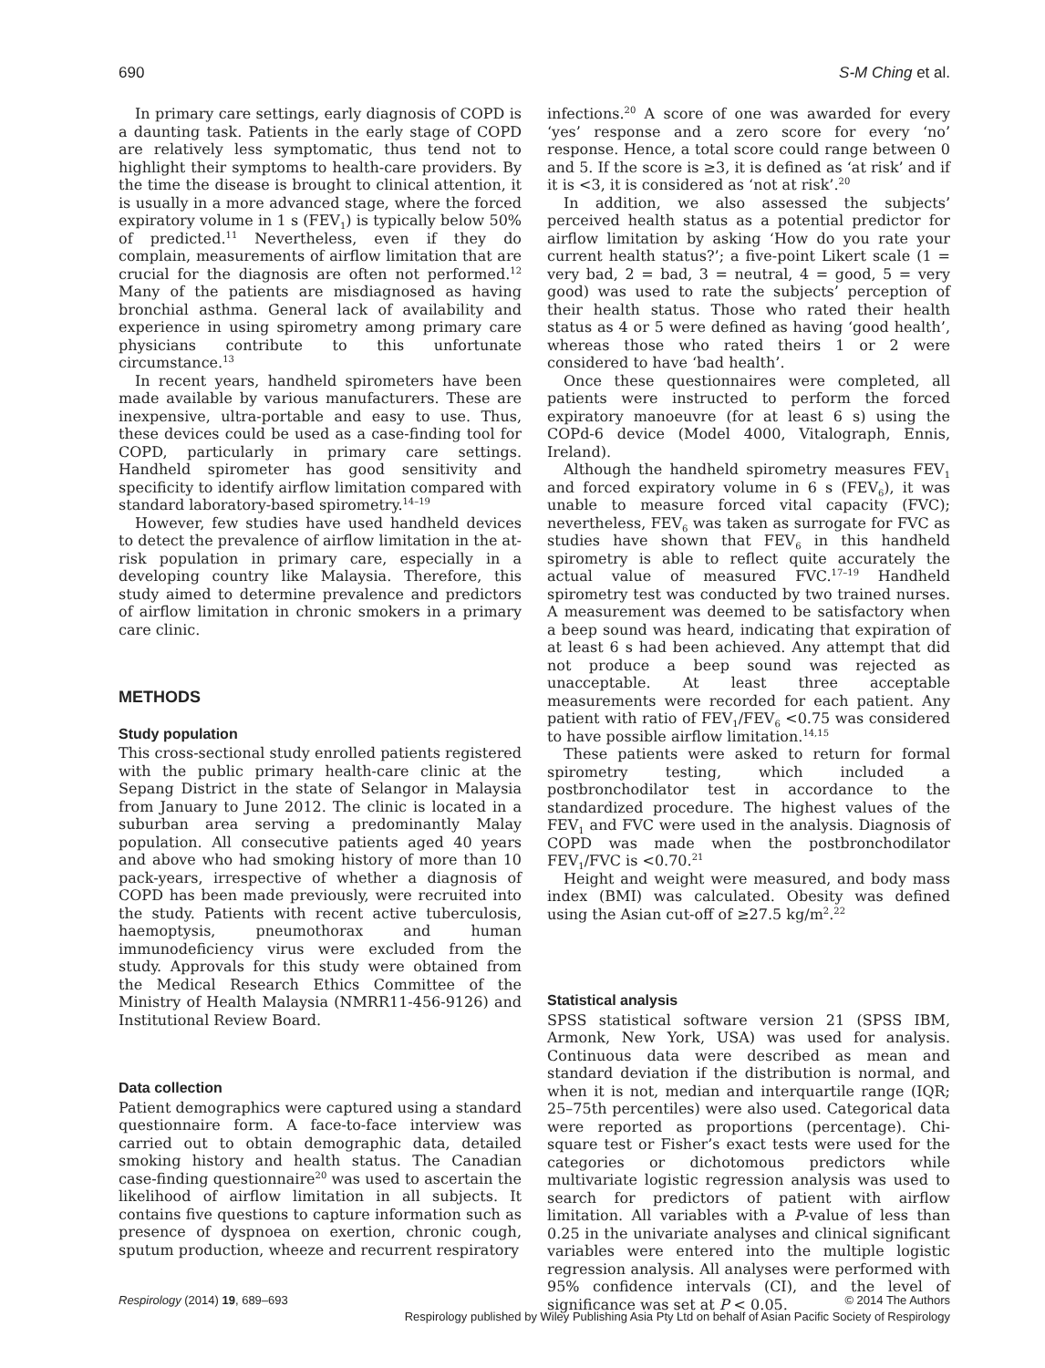690 S-M Ching et al.
In primary care settings, early diagnosis of COPD is a daunting task. Patients in the early stage of COPD are relatively less symptomatic, thus tend not to highlight their symptoms to health-care providers. By the time the disease is brought to clinical attention, it is usually in a more advanced stage, where the forced expiratory volume in 1 s (FEV<sub>1</sub>) is typically below 50% of predicted.<sup>11</sup> Nevertheless, even if they do complain, measurements of airflow limitation that are crucial for the diagnosis are often not performed.<sup>12</sup> Many of the patients are misdiagnosed as having bronchial asthma. General lack of availability and experience in using spirometry among primary care physicians contribute to this unfortunate circumstance.<sup>13</sup>
In recent years, handheld spirometers have been made available by various manufacturers. These are inexpensive, ultra-portable and easy to use. Thus, these devices could be used as a case-finding tool for COPD, particularly in primary care settings. Handheld spirometer has good sensitivity and specificity to identify airflow limitation compared with standard laboratory-based spirometry.<sup>14–19</sup>
However, few studies have used handheld devices to detect the prevalence of airflow limitation in the at-risk population in primary care, especially in a developing country like Malaysia. Therefore, this study aimed to determine prevalence and predictors of airflow limitation in chronic smokers in a primary care clinic.
METHODS
Study population
This cross-sectional study enrolled patients registered with the public primary health-care clinic at the Sepang District in the state of Selangor in Malaysia from January to June 2012. The clinic is located in a suburban area serving a predominantly Malay population. All consecutive patients aged 40 years and above who had smoking history of more than 10 pack-years, irrespective of whether a diagnosis of COPD has been made previously, were recruited into the study. Patients with recent active tuberculosis, haemoptysis, pneumothorax and human immunodeficiency virus were excluded from the study. Approvals for this study were obtained from the Medical Research Ethics Committee of the Ministry of Health Malaysia (NMRR11-456-9126) and Institutional Review Board.
Data collection
Patient demographics were captured using a standard questionnaire form. A face-to-face interview was carried out to obtain demographic data, detailed smoking history and health status. The Canadian case-finding questionnaire<sup>20</sup> was used to ascertain the likelihood of airflow limitation in all subjects. It contains five questions to capture information such as presence of dyspnoea on exertion, chronic cough, sputum production, wheeze and recurrent respiratory
infections.<sup>20</sup> A score of one was awarded for every ‘yes’ response and a zero score for every ‘no’ response. Hence, a total score could range between 0 and 5. If the score is ≥3, it is defined as ‘at risk’ and if it is <3, it is considered as ‘not at risk’.<sup>20</sup>
In addition, we also assessed the subjects’ perceived health status as a potential predictor for airflow limitation by asking ‘How do you rate your current health status?’; a five-point Likert scale (1 = very bad, 2 = bad, 3 = neutral, 4 = good, 5 = very good) was used to rate the subjects’ perception of their health status. Those who rated their health status as 4 or 5 were defined as having ‘good health’, whereas those who rated theirs 1 or 2 were considered to have ‘bad health’.
Once these questionnaires were completed, all patients were instructed to perform the forced expiratory manoeuvre (for at least 6 s) using the COPd-6 device (Model 4000, Vitalograph, Ennis, Ireland).
Although the handheld spirometry measures FEV<sub>1</sub> and forced expiratory volume in 6 s (FEV<sub>6</sub>), it was unable to measure forced vital capacity (FVC); nevertheless, FEV<sub>6</sub> was taken as surrogate for FVC as studies have shown that FEV<sub>6</sub> in this handheld spirometry is able to reflect quite accurately the actual value of measured FVC.<sup>17–19</sup> Handheld spirometry test was conducted by two trained nurses. A measurement was deemed to be satisfactory when a beep sound was heard, indicating that expiration of at least 6 s had been achieved. Any attempt that did not produce a beep sound was rejected as unacceptable. At least three acceptable measurements were recorded for each patient. Any patient with ratio of FEV<sub>1</sub>/FEV<sub>6</sub> <0.75 was considered to have possible airflow limitation.<sup>14,15</sup>
These patients were asked to return for formal spirometry testing, which included a postbronchodilator test in accordance to the standardized procedure. The highest values of the FEV<sub>1</sub> and FVC were used in the analysis. Diagnosis of COPD was made when the postbronchodilator FEV<sub>1</sub>/FVC is <0.70.<sup>21</sup>
Height and weight were measured, and body mass index (BMI) was calculated. Obesity was defined using the Asian cut-off of ≥27.5 kg/m<sup>2</sup>.<sup>22</sup>
Statistical analysis
SPSS statistical software version 21 (SPSS IBM, Armonk, New York, USA) was used for analysis. Continuous data were described as mean and standard deviation if the distribution is normal, and when it is not, median and interquartile range (IQR; 25–75th percentiles) were also used. Categorical data were reported as proportions (percentage). Chi-square test or Fisher’s exact tests were used for the categories or dichotomous predictors while multivariate logistic regression analysis was used to search for predictors of patient with airflow limitation. All variables with a P-value of less than 0.25 in the univariate analyses and clinical significant variables were entered into the multiple logistic regression analysis. All analyses were performed with 95% confidence intervals (CI), and the level of significance was set at P < 0.05.
Respirology (2014) 19, 689–693 © 2014 The Authors
Respirology published by Wiley Publishing Asia Pty Ltd on behalf of Asian Pacific Society of Respirology